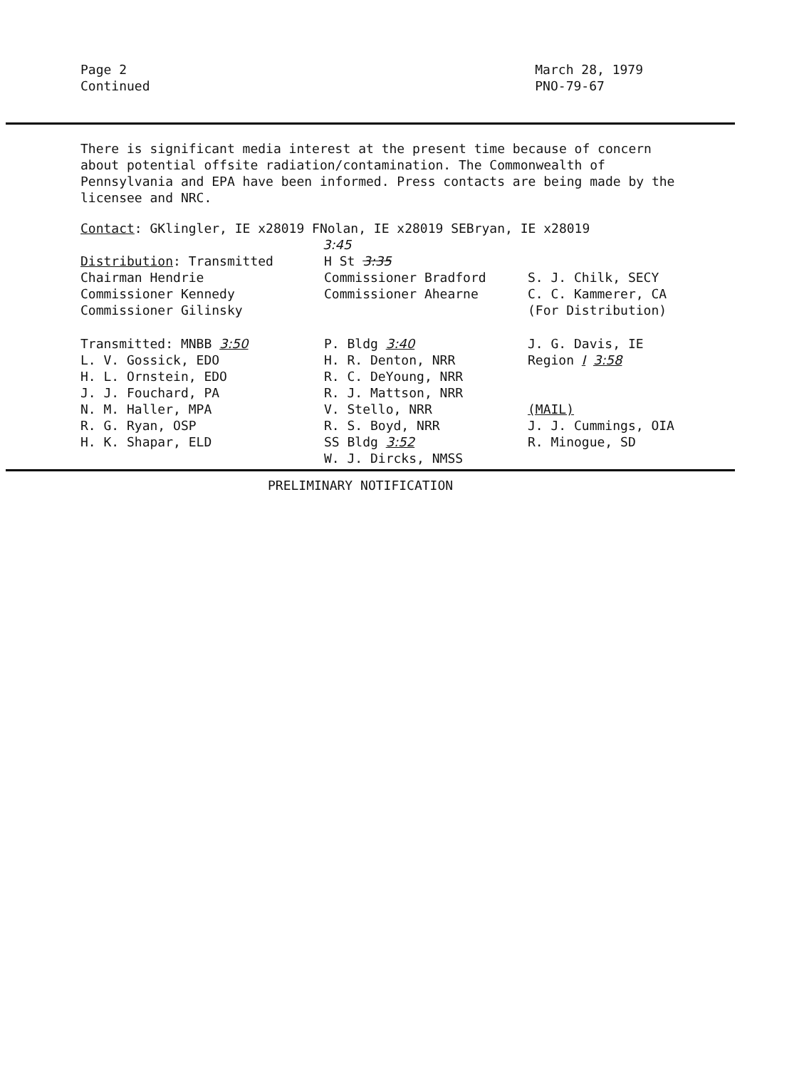Page 2
Continued
March 28, 1979
PNO-79-67
There is significant media interest at the present time because of concern about potential offsite radiation/contamination. The Commonwealth of Pennsylvania and EPA have been informed. Press contacts are being made by the licensee and NRC.
Contact: GKlingler, IE x28019 FNolan, IE x28019 SEBryan, IE x28019
3:45
Distribution: Transmitted
Chairman Hendrie
Commissioner Kennedy
Commissioner Gilinsky
H St 3:35
Commissioner Bradford
Commissioner Ahearne
S. J. Chilk, SECY
C. C. Kammerer, CA
(For Distribution)
Transmitted: MNBB 3:50
L. V. Gossick, EDO
H. L. Ornstein, EDO
J. J. Fouchard, PA
N. M. Haller, MPA
R. G. Ryan, OSP
H. K. Shapar, ELD
P. Bldg 3:40
H. R. Denton, NRR
R. C. DeYoung, NRR
R. J. Mattson, NRR
V. Stello, NRR
R. S. Boyd, NRR
SS Bldg 3:52
W. J. Dircks, NMSS
J. G. Davis, IE
Region I 3:58
(MAIL)
J. J. Cummings, OIA
R. Minogue, SD
PRELIMINARY NOTIFICATION